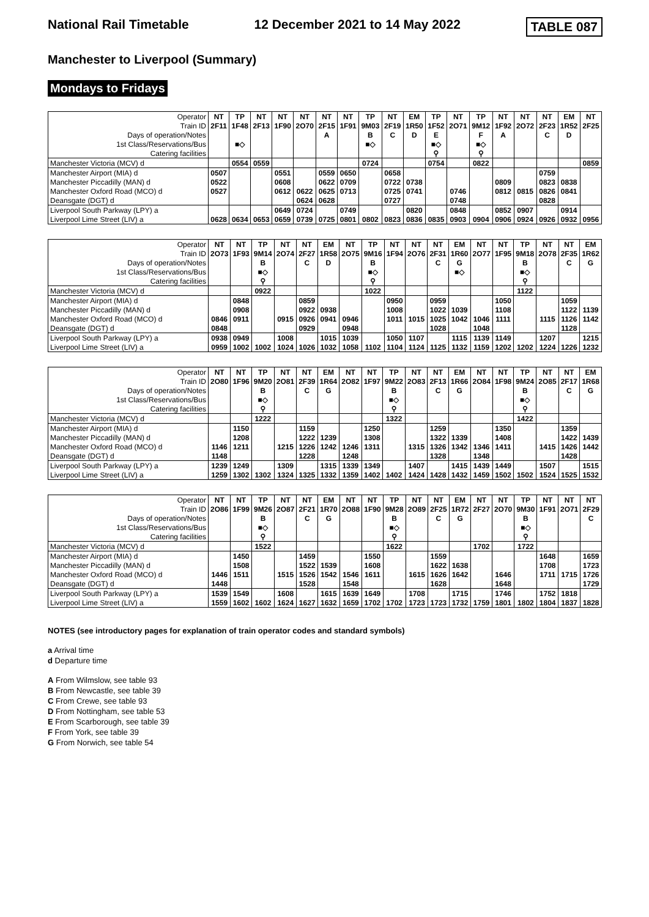National Rail Timetable 12 December 2021 to 14 May 2022 TABLE 087
Manchester to Liverpool (Summary)
Mondays to Fridays
| Operator | NT | TP | NT | NT | NT | NT | NT | TP | NT | EM | TP | NT | TP | NT | NT | NT | EM | NT |
| Train ID | 2F11 | 1F48 | 2F13 | 1F90 | 2O70 | 2F15 | 1F91 | 9M03 | 2F19 | 1R50 | 1F52 | 2O71 | 9M12 | 1F92 | 2O72 | 2F23 | 1R52 | 2F25 |
| Days of operation/Notes | | | | | | A | | B | C | D | E | | F | A | | C | D | |
| 1st Class/Reservations/Bus | | ■◇ | | | | | | ■◇ | | | ■◇ | | ■◇ | | | | | |
| Catering facilities | | | | | | | | | | | ⚲ | | ⚲ | | | | | |
| Manchester Victoria (MCV) d | | 0554 | 0559 | | | | | 0724 | | | 0754 | | 0822 | | | | | 0859 |
| Manchester Airport (MIA) d | 0507 | | | 0551 | | 0559 | 0650 | | 0658 | | | | | | | 0759 | | |
| Manchester Piccadilly (MAN) d | 0522 | | | 0608 | | 0622 | 0709 | | 0722 | 0738 | | | | 0809 | | 0823 | 0838 | |
| Manchester Oxford Road (MCO) d | 0527 | | | 0612 | 0622 | 0625 | 0713 | | 0725 | 0741 | | 0746 | | 0812 | 0815 | 0826 | 0841 | |
| Deansgate (DGT) d | | | | | 0624 | 0628 | | | 0727 | | | 0748 | | | | 0828 | | |
| Liverpool South Parkway (LPY) a | | | | 0649 | 0724 | | 0749 | | | 0820 | | 0848 | | 0852 | 0907 | | 0914 | |
| Liverpool Lime Street (LIV) a | 0628 | 0634 | 0653 | 0659 | 0739 | 0725 | 0801 | 0802 | 0823 | 0836 | 0835 | 0903 | 0904 | 0906 | 0924 | 0926 | 0932 | 0956 |
| Operator | NT | NT | TP | NT | NT | EM | NT | TP | NT | NT | NT | EM | NT | NT | TP | NT | NT | EM |
| Train ID | 2O73 | 1F93 | 9M14 | 2O74 | 2F27 | 1R58 | 2O75 | 9M16 | 1F94 | 2O76 | 2F31 | 1R60 | 2O77 | 1F95 | 9M18 | 2O78 | 2F35 | 1R62 |
| Days of operation/Notes | | | B | | C | D | | B | | | C | G | | | B | | C | G |
| 1st Class/Reservations/Bus | | | ■◇ | | | | | ■◇ | | | | ■◇ | | | ■◇ | | | |
| Catering facilities | | | ⚲ | | | | | ⚲ | | | | | | | ⚲ | | | |
| Manchester Victoria (MCV) d | | | 0922 | | | | | 1022 | | | | | | | 1122 | | | |
| Manchester Airport (MIA) d | | 0848 | | | 0859 | | | | 0950 | | 0959 | | | 1050 | | | 1059 | |
| Manchester Piccadilly (MAN) d | | 0908 | | | 0922 | 0938 | | | 1008 | | 1022 | 1039 | | 1108 | | | 1122 | 1139 |
| Manchester Oxford Road (MCO) d | 0846 | 0911 | | 0915 | 0926 | 0941 | 0946 | | 1011 | 1015 | 1025 | 1042 | 1046 | 1111 | | 1115 | 1126 | 1142 |
| Deansgate (DGT) d | 0848 | | | | 0929 | | 0948 | | | | 1028 | | 1048 | | | | 1128 | |
| Liverpool South Parkway (LPY) a | 0938 | 0949 | | 1008 | | 1015 | 1039 | | 1050 | 1107 | | 1115 | 1139 | 1149 | | 1207 | | 1215 |
| Liverpool Lime Street (LIV) a | 0959 | 1002 | 1002 | 1024 | 1026 | 1032 | 1058 | 1102 | 1104 | 1124 | 1125 | 1132 | 1159 | 1202 | 1202 | 1224 | 1226 | 1232 |
| Operator | NT | NT | TP | NT | NT | EM | NT | NT | TP | NT | NT | EM | NT | NT | TP | NT | NT | EM |
| Train ID | 2O80 | 1F96 | 9M20 | 2O81 | 2F39 | 1R64 | 2O82 | 1F97 | 9M22 | 2O83 | 2F13 | 1R66 | 2O84 | 1F98 | 9M24 | 2O85 | 2F17 | 1R68 |
| Days of operation/Notes | | | B | | C | G | | | B | | C | G | | | B | | C | G |
| 1st Class/Reservations/Bus | | | ■◇ | | | | | | ■◇ | | | | | | ■◇ | | | |
| Catering facilities | | | ⚲ | | | | | | ⚲ | | | | | | ⚲ | | | |
| Manchester Victoria (MCV) d | | | 1222 | | | | | | 1322 | | | | | | 1422 | | | |
| Manchester Airport (MIA) d | | 1150 | | | 1159 | | | 1250 | | | 1259 | | | 1350 | | | 1359 | |
| Manchester Piccadilly (MAN) d | | 1208 | | | 1222 | 1239 | | 1308 | | | 1322 | 1339 | | 1408 | | | 1422 | 1439 |
| Manchester Oxford Road (MCO) d | 1146 | 1211 | | 1215 | 1226 | 1242 | 1246 | 1311 | | 1315 | 1326 | 1342 | 1346 | 1411 | | 1415 | 1426 | 1442 |
| Deansgate (DGT) d | 1148 | | | | 1228 | | 1248 | | | | 1328 | | 1348 | | | | 1428 | |
| Liverpool South Parkway (LPY) a | 1239 | 1249 | | 1309 | | 1315 | 1339 | 1349 | | 1407 | | 1415 | 1439 | 1449 | | 1507 | | 1515 |
| Liverpool Lime Street (LIV) a | 1259 | 1302 | 1302 | 1324 | 1325 | 1332 | 1359 | 1402 | 1402 | 1424 | 1428 | 1432 | 1459 | 1502 | 1502 | 1524 | 1525 | 1532 |
| Operator | NT | NT | TP | NT | NT | EM | NT | NT | TP | NT | NT | EM | NT | NT | TP | NT | NT | NT |
| Train ID | 2O86 | 1F99 | 9M26 | 2O87 | 2F21 | 1R70 | 2O88 | 1F90 | 9M28 | 2O89 | 2F25 | 1R72 | 2F27 | 2O70 | 9M30 | 1F91 | 2O71 | 2F29 |
| Days of operation/Notes | | | B | | C | G | | | B | | C | G | | | B | | | C |
| 1st Class/Reservations/Bus | | | ■◇ | | | | | | ■◇ | | | | | | ■◇ | | | |
| Catering facilities | | | ⚲ | | | | | | ⚲ | | | | | | ⚲ | | | |
| Manchester Victoria (MCV) d | | | 1522 | | | | | | 1622 | | | | 1702 | | 1722 | | | |
| Manchester Airport (MIA) d | | 1450 | | | 1459 | | | 1550 | | | 1559 | | | | | 1648 | | 1659 |
| Manchester Piccadilly (MAN) d | | 1508 | | | 1522 | 1539 | | 1608 | | | 1622 | 1638 | | | | 1708 | | 1723 |
| Manchester Oxford Road (MCO) d | 1446 | 1511 | | 1515 | 1526 | 1542 | 1546 | 1611 | | 1615 | 1626 | 1642 | | 1646 | | 1711 | 1715 | 1726 |
| Deansgate (DGT) d | 1448 | | | | 1528 | | 1548 | | | | 1628 | | | 1648 | | | | 1729 |
| Liverpool South Parkway (LPY) a | 1539 | 1549 | | 1608 | | 1615 | 1639 | 1649 | | 1708 | | 1715 | | 1746 | | 1752 | 1818 | |
| Liverpool Lime Street (LIV) a | 1559 | 1602 | 1602 | 1624 | 1627 | 1632 | 1659 | 1702 | 1702 | 1723 | 1723 | 1732 | 1759 | 1801 | 1802 | 1804 | 1837 | 1828 |
NOTES (see introductory pages for explanation of train operator codes and standard symbols)
a Arrival time
d Departure time
A From Wilmslow, see table 93
B From Newcastle, see table 39
C From Crewe, see table 93
D From Nottingham, see table 53
E From Scarborough, see table 39
F From York, see table 39
G From Norwich, see table 54